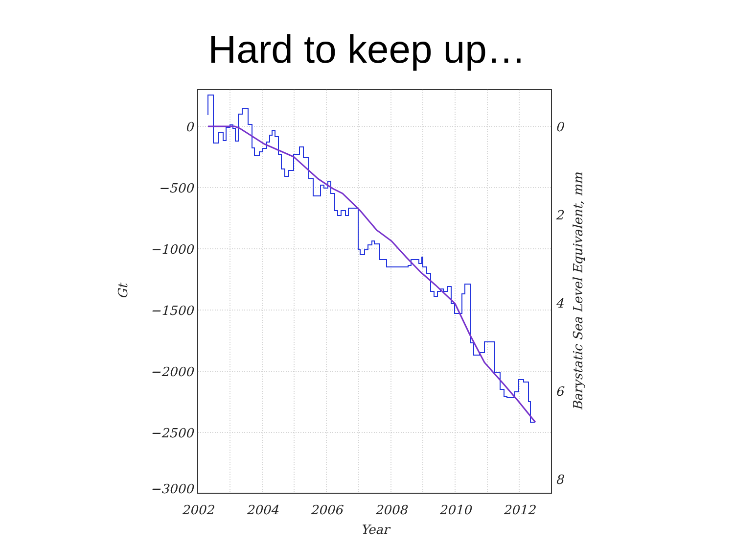Hard to keep up…
0
−500
−1000
−1500
−2000
−2500
−3000
0
2
4
6
8
2002
2004
2006
2008
2010
2012
Year
Gt
Barystatic Sea Level Equivalent, mm